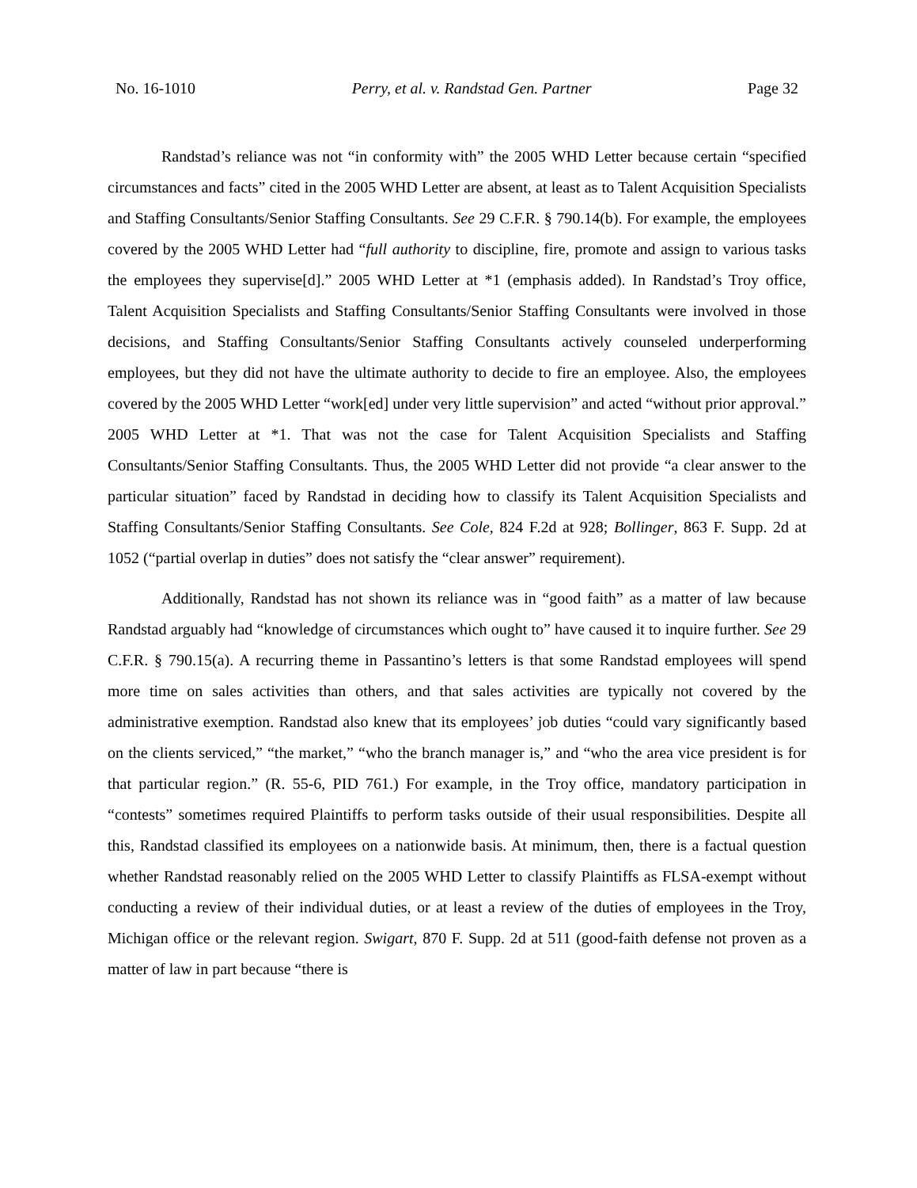No. 16-1010 Perry, et al. v. Randstad Gen. Partner Page 32
Randstad’s reliance was not “in conformity with” the 2005 WHD Letter because certain “specified circumstances and facts” cited in the 2005 WHD Letter are absent, at least as to Talent Acquisition Specialists and Staffing Consultants/Senior Staffing Consultants. See 29 C.F.R. § 790.14(b). For example, the employees covered by the 2005 WHD Letter had “full authority to discipline, fire, promote and assign to various tasks the employees they supervise[d].” 2005 WHD Letter at *1 (emphasis added). In Randstad’s Troy office, Talent Acquisition Specialists and Staffing Consultants/Senior Staffing Consultants were involved in those decisions, and Staffing Consultants/Senior Staffing Consultants actively counseled underperforming employees, but they did not have the ultimate authority to decide to fire an employee. Also, the employees covered by the 2005 WHD Letter “work[ed] under very little supervision” and acted “without prior approval.” 2005 WHD Letter at *1. That was not the case for Talent Acquisition Specialists and Staffing Consultants/Senior Staffing Consultants. Thus, the 2005 WHD Letter did not provide “a clear answer to the particular situation” faced by Randstad in deciding how to classify its Talent Acquisition Specialists and Staffing Consultants/Senior Staffing Consultants. See Cole, 824 F.2d at 928; Bollinger, 863 F. Supp. 2d at 1052 (“partial overlap in duties” does not satisfy the “clear answer” requirement).
Additionally, Randstad has not shown its reliance was in “good faith” as a matter of law because Randstad arguably had “knowledge of circumstances which ought to” have caused it to inquire further. See 29 C.F.R. § 790.15(a). A recurring theme in Passantino’s letters is that some Randstad employees will spend more time on sales activities than others, and that sales activities are typically not covered by the administrative exemption. Randstad also knew that its employees’ job duties “could vary significantly based on the clients serviced,” “the market,” “who the branch manager is,” and “who the area vice president is for that particular region.” (R. 55-6, PID 761.) For example, in the Troy office, mandatory participation in “contests” sometimes required Plaintiffs to perform tasks outside of their usual responsibilities. Despite all this, Randstad classified its employees on a nationwide basis. At minimum, then, there is a factual question whether Randstad reasonably relied on the 2005 WHD Letter to classify Plaintiffs as FLSA-exempt without conducting a review of their individual duties, or at least a review of the duties of employees in the Troy, Michigan office or the relevant region. Swigart, 870 F. Supp. 2d at 511 (good-faith defense not proven as a matter of law in part because “there is